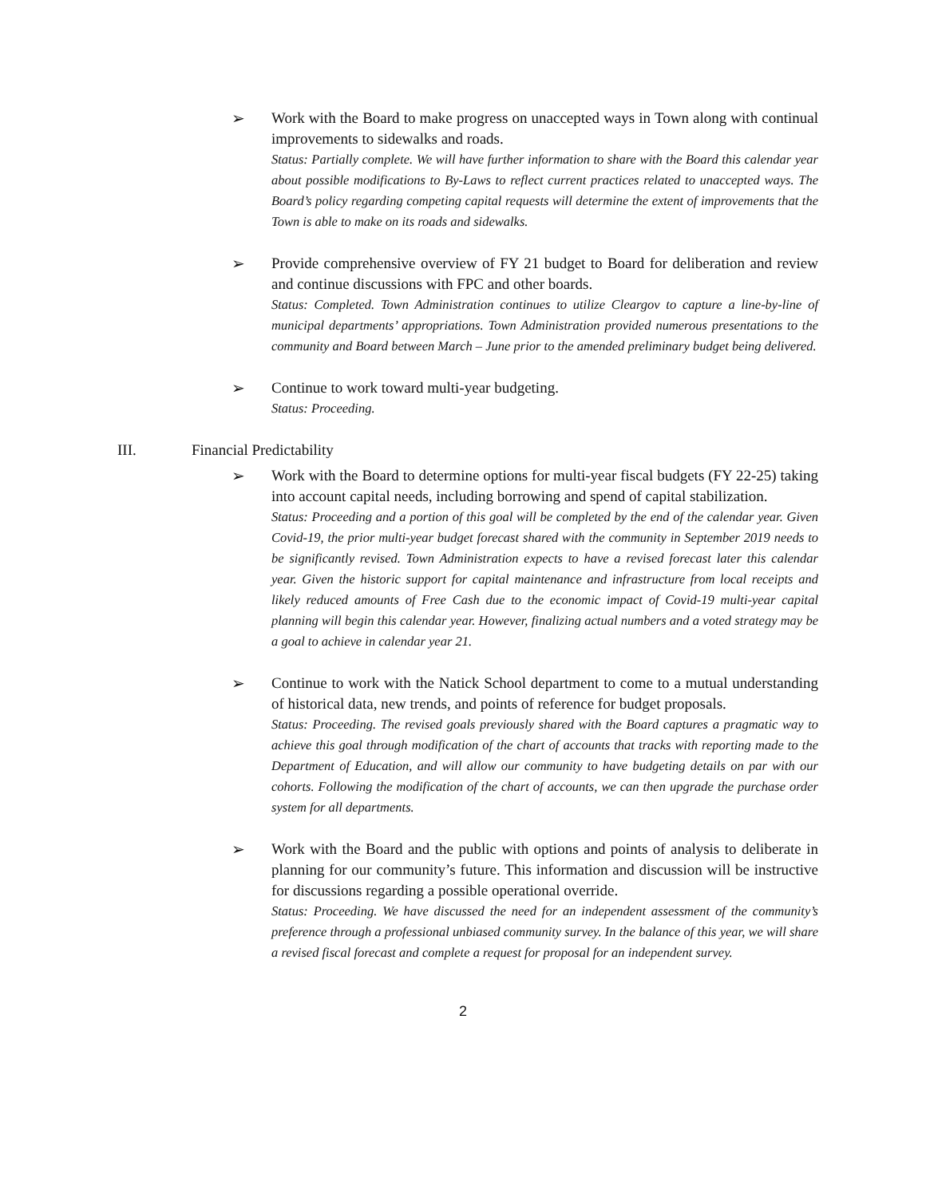➢ Work with the Board to make progress on unaccepted ways in Town along with continual improvements to sidewalks and roads.
Status: Partially complete. We will have further information to share with the Board this calendar year about possible modifications to By-Laws to reflect current practices related to unaccepted ways. The Board’s policy regarding competing capital requests will determine the extent of improvements that the Town is able to make on its roads and sidewalks.
➢ Provide comprehensive overview of FY 21 budget to Board for deliberation and review and continue discussions with FPC and other boards.
Status: Completed. Town Administration continues to utilize Cleargov to capture a line-by-line of municipal departments’ appropriations. Town Administration provided numerous presentations to the community and Board between March – June prior to the amended preliminary budget being delivered.
➢ Continue to work toward multi-year budgeting.
Status: Proceeding.
III. Financial Predictability
➢ Work with the Board to determine options for multi-year fiscal budgets (FY 22-25) taking into account capital needs, including borrowing and spend of capital stabilization.
Status: Proceeding and a portion of this goal will be completed by the end of the calendar year. Given Covid-19, the prior multi-year budget forecast shared with the community in September 2019 needs to be significantly revised. Town Administration expects to have a revised forecast later this calendar year. Given the historic support for capital maintenance and infrastructure from local receipts and likely reduced amounts of Free Cash due to the economic impact of Covid-19 multi-year capital planning will begin this calendar year. However, finalizing actual numbers and a voted strategy may be a goal to achieve in calendar year 21.
➢ Continue to work with the Natick School department to come to a mutual understanding of historical data, new trends, and points of reference for budget proposals.
Status: Proceeding. The revised goals previously shared with the Board captures a pragmatic way to achieve this goal through modification of the chart of accounts that tracks with reporting made to the Department of Education, and will allow our community to have budgeting details on par with our cohorts. Following the modification of the chart of accounts, we can then upgrade the purchase order system for all departments.
➢ Work with the Board and the public with options and points of analysis to deliberate in planning for our community’s future. This information and discussion will be instructive for discussions regarding a possible operational override.
Status: Proceeding. We have discussed the need for an independent assessment of the community’s preference through a professional unbiased community survey. In the balance of this year, we will share a revised fiscal forecast and complete a request for proposal for an independent survey.
2